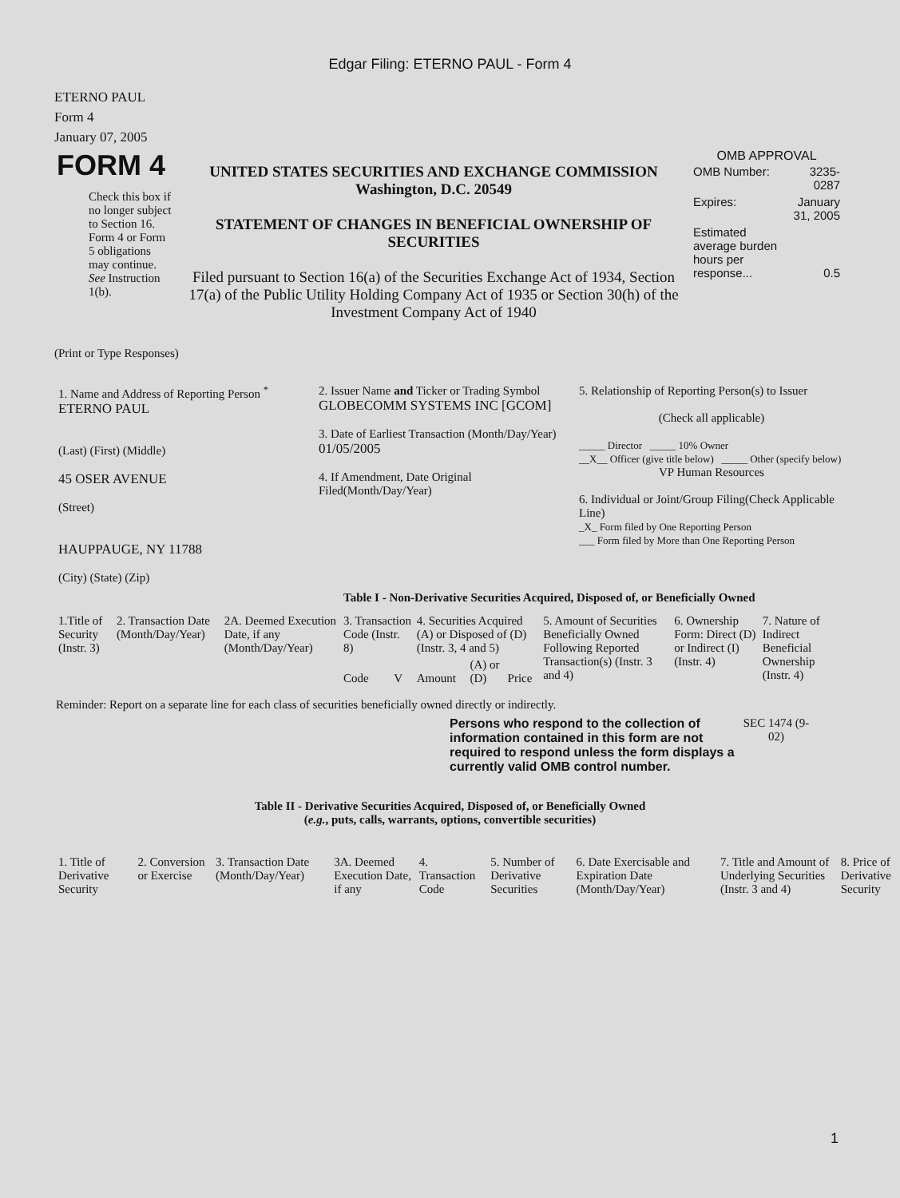Edgar Filing: ETERNO PAUL - Form 4
ETERNO PAUL
Form 4
January 07, 2005
| FORM 4 Check this box if no longer subject to Section 16. Form 4 or Form 5 obligations may continue. See Instruction 1(b). | UNITED STATES SECURITIES AND EXCHANGE COMMISSION Washington, D.C. 20549 STATEMENT OF CHANGES IN BENEFICIAL OWNERSHIP OF SECURITIES Filed pursuant to Section 16(a) of the Securities Exchange Act of 1934, Section 17(a) of the Public Utility Holding Company Act of 1935 or Section 30(h) of the Investment Company Act of 1940 | OMB APPROVAL / OMB Number: / 3235-0287 / / Expires: / January 31, 2005 / / Estimated average burden hours per response... / 0.5 / |
(Print or Type Responses)
| 1. Name and Address of Reporting Person <sup>*</sup> ETERNO PAUL (Last) (First) (Middle) 45 OSER AVENUE (Street) HAUPPAUGE, NY 11788 (City) (State) (Zip) | 2. Issuer Name and Ticker or Trading Symbol GLOBECOMM SYSTEMS INC [GCOM] 3. Date of Earliest Transaction (Month/Day/Year) 01/05/2005 4. If Amendment, Date Original Filed(Month/Day/Year) | 5. Relationship of Reporting Person(s) to Issuer (Check all applicable) _____ Director _____ 10% Owner __X__ Officer (give title below) _____ Other (specify below) VP Human Resources 6. Individual or Joint/Group Filing(Check Applicable Line) _X_ Form filed by One Reporting Person ___ Form filed by More than One Reporting Person |
Table I - Non-Derivative Securities Acquired, Disposed of, or Beneficially Owned
| 1.Title of Security (Instr. 3) | 2. Transaction Date (Month/Day/Year) | 2A. Deemed Execution Date, if any (Month/Day/Year) | 3. Transaction Code (Instr. 8) | | 4. Securities Acquired (A) or Disposed of (D) (Instr. 3, 4 and 5) | | | 5. Amount of Securities Beneficially Owned Following Reported Transaction(s) (Instr. 3 and 4) | 6. Ownership Form: Direct (D) or Indirect (I) (Instr. 4) | 7. Nature of Indirect Beneficial Ownership (Instr. 4) |
| --- | --- | --- | --- | --- | --- | --- | --- | --- | --- | --- |
| | | | Code | V | Amount | (A) or (D) | Price | | | |
Reminder: Report on a separate line for each class of securities beneficially owned directly or indirectly.
| Persons who respond to the collection of information contained in this form are not required to respond unless the form displays a currently valid OMB control number. | SEC 1474 (9-02) |
Table II - Derivative Securities Acquired, Disposed of, or Beneficially Owned
(e.g., puts, calls, warrants, options, convertible securities)
| 1. Title of Derivative Security | 2. Conversion or Exercise | 3. Transaction Date (Month/Day/Year) | 3A. Deemed Execution Date, if any | 4. Transaction Code | 5. Number of Derivative Securities | 6. Date Exercisable and Expiration Date (Month/Day/Year) | 7. Title and Amount of Underlying Securities (Instr. 3 and 4) | 8. Price of Derivative Security |
| --- | --- | --- | --- | --- | --- | --- | --- | --- |
1